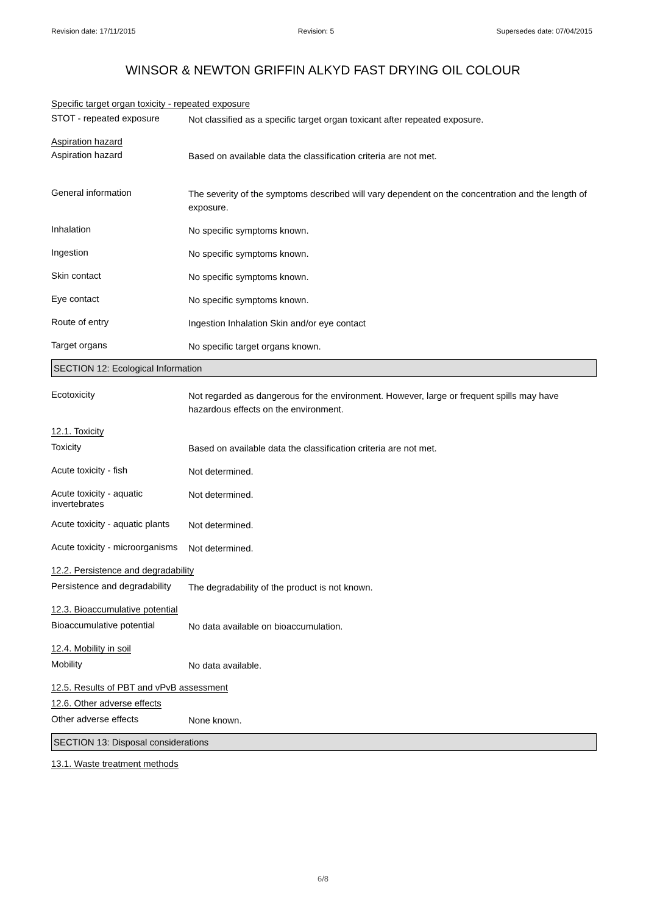Revision date: 17/11/2015 Revision: 5 Supersedes date: 07/04/2015
WINSOR & NEWTON GRIFFIN ALKYD FAST DRYING OIL COLOUR
Specific target organ toxicity - repeated exposure
STOT - repeated exposure
Not classified as a specific target organ toxicant after repeated exposure.
Aspiration hazard
Aspiration hazard
Based on available data the classification criteria are not met.
General information
The severity of the symptoms described will vary dependent on the concentration and the length of exposure.
Inhalation
No specific symptoms known.
Ingestion
No specific symptoms known.
Skin contact
No specific symptoms known.
Eye contact
No specific symptoms known.
Route of entry
Ingestion Inhalation Skin and/or eye contact
Target organs
No specific target organs known.
SECTION 12: Ecological Information
Ecotoxicity
Not regarded as dangerous for the environment. However, large or frequent spills may have hazardous effects on the environment.
12.1. Toxicity
Toxicity
Based on available data the classification criteria are not met.
Acute toxicity - fish
Not determined.
Acute toxicity - aquatic invertebrates
Not determined.
Acute toxicity - aquatic plants
Not determined.
Acute toxicity - microorganisms
Not determined.
12.2. Persistence and degradability
Persistence and degradability
The degradability of the product is not known.
12.3. Bioaccumulative potential
Bioaccumulative potential
No data available on bioaccumulation.
12.4. Mobility in soil
Mobility
No data available.
12.5. Results of PBT and vPvB assessment
12.6. Other adverse effects
Other adverse effects
None known.
SECTION 13: Disposal considerations
13.1. Waste treatment methods
6/8